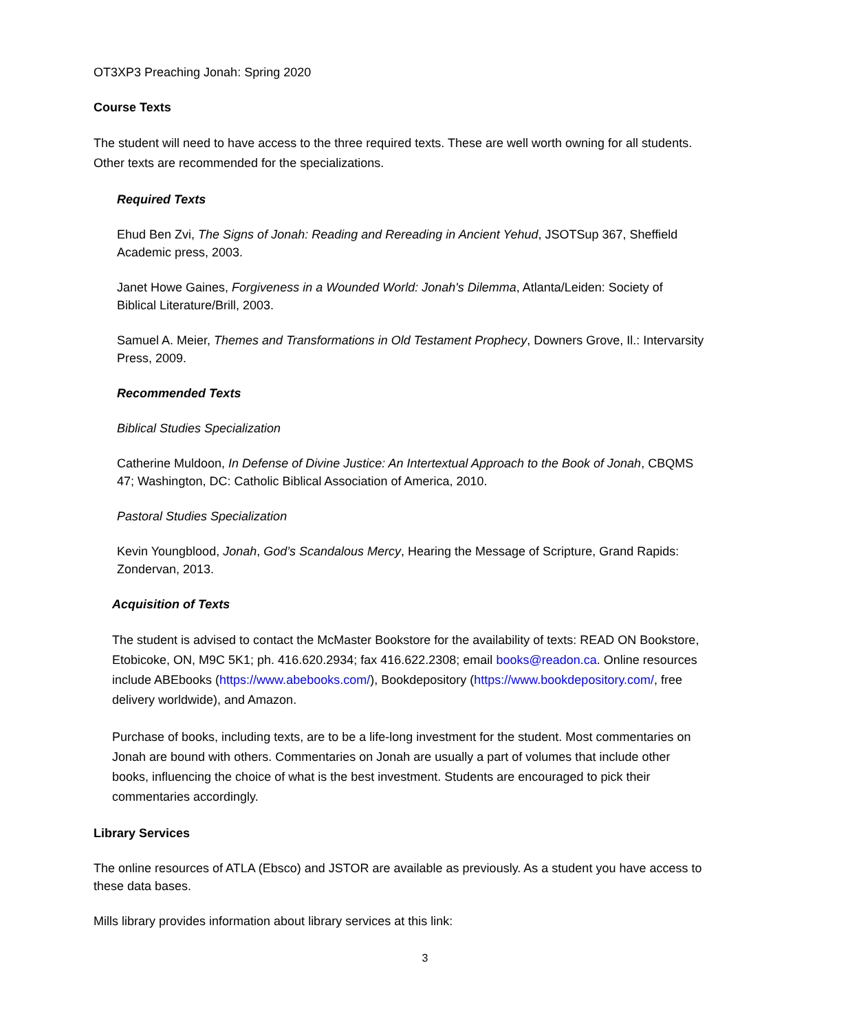OT3XP3 Preaching Jonah: Spring 2020
Course Texts
The student will need to have access to the three required texts. These are well worth owning for all students. Other texts are recommended for the specializations.
Required Texts
Ehud Ben Zvi, The Signs of Jonah: Reading and Rereading in Ancient Yehud, JSOTSup 367, Sheffield Academic press, 2003.
Janet Howe Gaines, Forgiveness in a Wounded World: Jonah's Dilemma, Atlanta/Leiden: Society of Biblical Literature/Brill, 2003.
Samuel A. Meier, Themes and Transformations in Old Testament Prophecy, Downers Grove, Il.: Intervarsity Press, 2009.
Recommended Texts
Biblical Studies Specialization
Catherine Muldoon, In Defense of Divine Justice: An Intertextual Approach to the Book of Jonah, CBQMS 47; Washington, DC: Catholic Biblical Association of America, 2010.
Pastoral Studies Specialization
Kevin Youngblood, Jonah, God’s Scandalous Mercy, Hearing the Message of Scripture, Grand Rapids: Zondervan, 2013.
Acquisition of Texts
The student is advised to contact the McMaster Bookstore for the availability of texts: READ ON Bookstore, Etobicoke, ON, M9C 5K1; ph. 416.620.2934; fax 416.622.2308; email books@readon.ca. Online resources include ABEbooks (https://www.abebooks.com/), Bookdepository (https://www.bookdepository.com/, free delivery worldwide), and Amazon.
Purchase of books, including texts, are to be a life-long investment for the student. Most commentaries on Jonah are bound with others. Commentaries on Jonah are usually a part of volumes that include other books, influencing the choice of what is the best investment. Students are encouraged to pick their commentaries accordingly.
Library Services
The online resources of ATLA (Ebsco) and JSTOR are available as previously. As a student you have access to these data bases.
Mills library provides information about library services at this link:
3